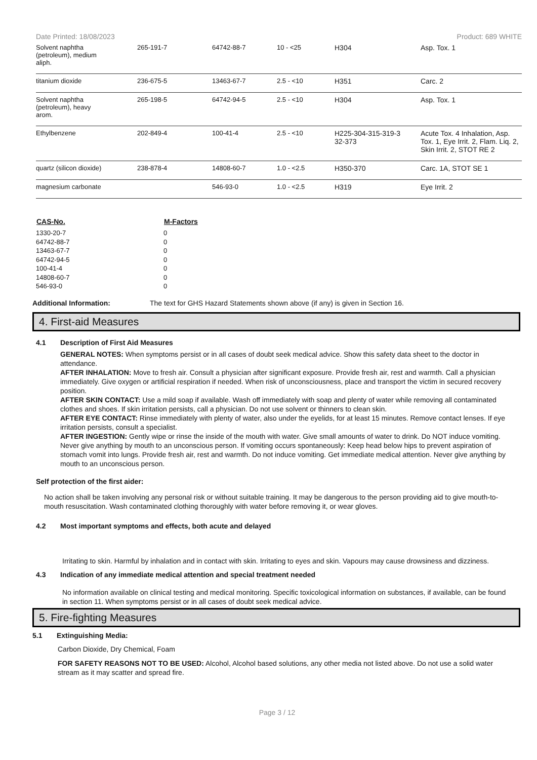Date Printed: 18/08/2023 Product: 689 WHITE
| Solvent naphtha (petroleum), medium aliph. | 265-191-7 | 64742-88-7 | 10 - <25 | H304 | Asp. Tox. 1 |
| titanium dioxide | 236-675-5 | 13463-67-7 | 2.5 - <10 | H351 | Carc. 2 |
| Solvent naphtha (petroleum), heavy arom. | 265-198-5 | 64742-94-5 | 2.5 - <10 | H304 | Asp. Tox. 1 |
| Ethylbenzene | 202-849-4 | 100-41-4 | 2.5 - <10 | H225-304-315-319-3 32-373 | Acute Tox. 4 Inhalation, Asp. Tox. 1, Eye Irrit. 2, Flam. Liq. 2, Skin Irrit. 2, STOT RE 2 |
| quartz (silicon dioxide) | 238-878-4 | 14808-60-7 | 1.0 - <2.5 | H350-370 | Carc. 1A, STOT SE 1 |
| magnesium carbonate | | 546-93-0 | 1.0 - <2.5 | H319 | Eye Irrit. 2 |
| CAS-No. | M-Factors |
| --- | --- |
| 1330-20-7 | 0 |
| 64742-88-7 | 0 |
| 13463-67-7 | 0 |
| 64742-94-5 | 0 |
| 100-41-4 | 0 |
| 14808-60-7 | 0 |
| 546-93-0 | 0 |
Additional Information: The text for GHS Hazard Statements shown above (if any) is given in Section 16.
4. First-aid Measures
4.1 Description of First Aid Measures
GENERAL NOTES: When symptoms persist or in all cases of doubt seek medical advice. Show this safety data sheet to the doctor in attendance.
AFTER INHALATION: Move to fresh air. Consult a physician after significant exposure. Provide fresh air, rest and warmth. Call a physician immediately. Give oxygen or artificial respiration if needed. When risk of unconsciousness, place and transport the victim in secured recovery position.
AFTER SKIN CONTACT: Use a mild soap if available. Wash off immediately with soap and plenty of water while removing all contaminated clothes and shoes. If skin irritation persists, call a physician. Do not use solvent or thinners to clean skin.
AFTER EYE CONTACT: Rinse immediately with plenty of water, also under the eyelids, for at least 15 minutes. Remove contact lenses. If eye irritation persists, consult a specialist.
AFTER INGESTION: Gently wipe or rinse the inside of the mouth with water. Give small amounts of water to drink. Do NOT induce vomiting. Never give anything by mouth to an unconscious person. If vomiting occurs spontaneously: Keep head below hips to prevent aspiration of stomach vomit into lungs. Provide fresh air, rest and warmth. Do not induce vomiting. Get immediate medical attention. Never give anything by mouth to an unconscious person.
Self protection of the first aider:
No action shall be taken involving any personal risk or without suitable training. It may be dangerous to the person providing aid to give mouth-to-mouth resuscitation. Wash contaminated clothing thoroughly with water before removing it, or wear gloves.
4.2 Most important symptoms and effects, both acute and delayed
Irritating to skin. Harmful by inhalation and in contact with skin. Irritating to eyes and skin. Vapours may cause drowsiness and dizziness.
4.3 Indication of any immediate medical attention and special treatment needed
No information available on clinical testing and medical monitoring. Specific toxicological information on substances, if available, can be found in section 11. When symptoms persist or in all cases of doubt seek medical advice.
5. Fire-fighting Measures
5.1 Extinguishing Media:
Carbon Dioxide, Dry Chemical, Foam
FOR SAFETY REASONS NOT TO BE USED: Alcohol, Alcohol based solutions, any other media not listed above. Do not use a solid water stream as it may scatter and spread fire.
Page 3 / 12